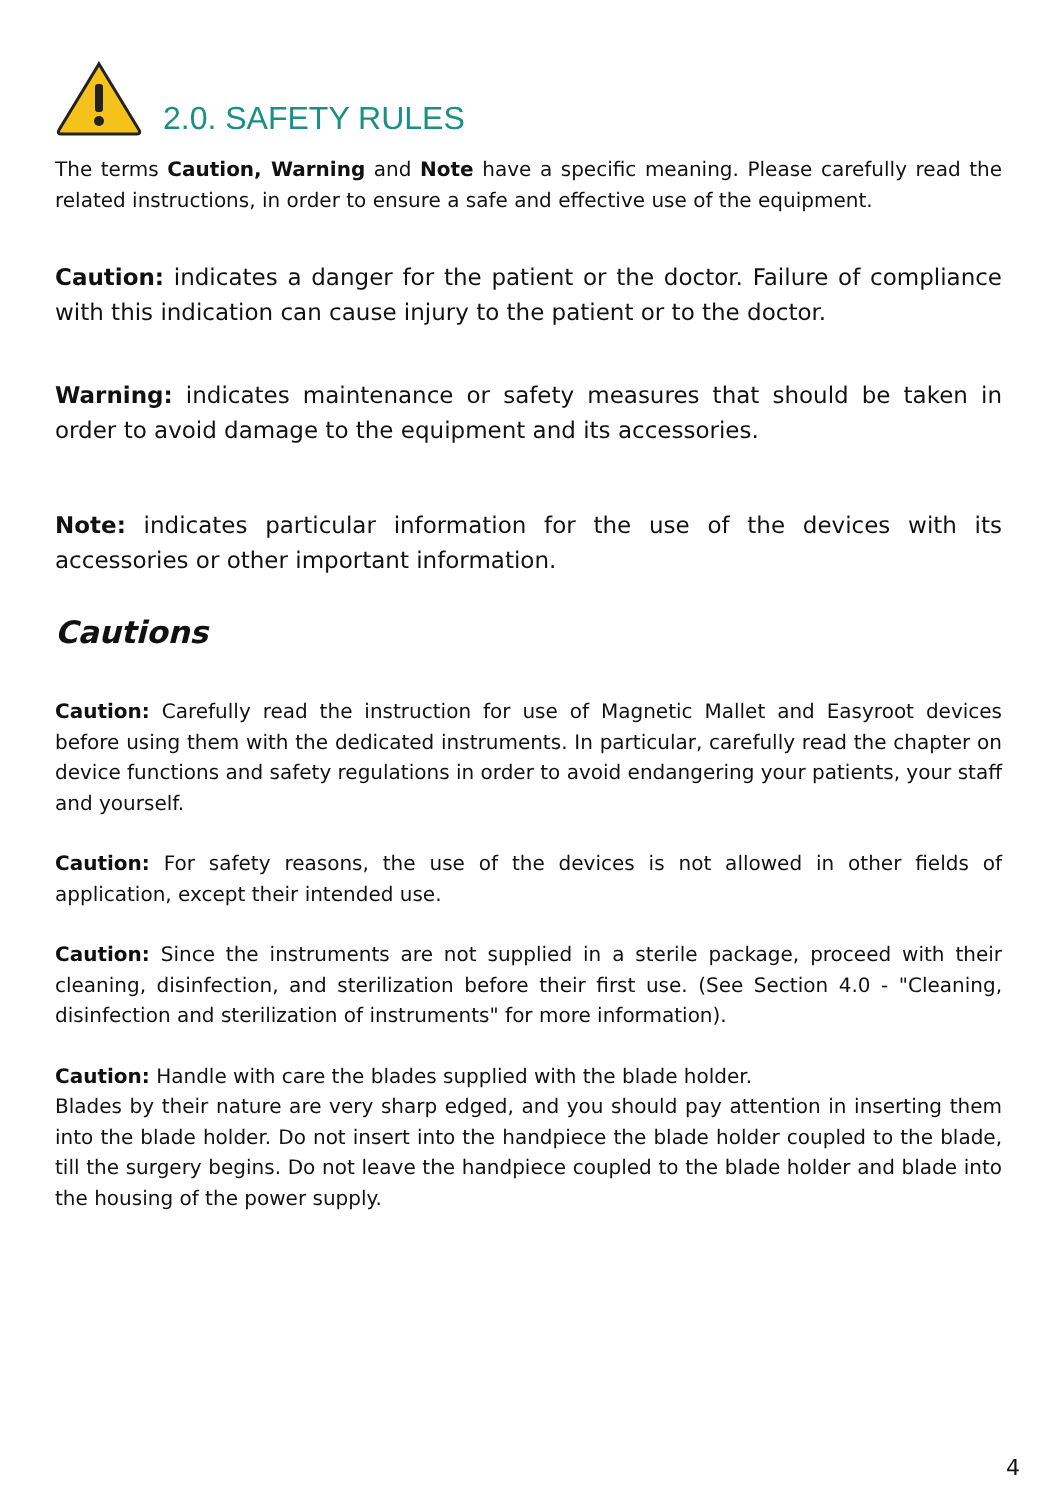2.0. SAFETY RULES
The terms Caution, Warning and Note have a specific meaning. Please carefully read the related instructions, in order to ensure a safe and effective use of the equipment.
Caution: indicates a danger for the patient or the doctor. Failure of compliance with this indication can cause injury to the patient or to the doctor.
Warning: indicates maintenance or safety measures that should be taken in order to avoid damage to the equipment and its accessories.
Note: indicates particular information for the use of the devices with its accessories or other important information.
Cautions
Caution: Carefully read the instruction for use of Magnetic Mallet and Easyroot devices before using them with the dedicated instruments. In particular, carefully read the chapter on device functions and safety regulations in order to avoid endangering your patients, your staff and yourself.
Caution: For safety reasons, the use of the devices is not allowed in other fields of application, except their intended use.
Caution: Since the instruments are not supplied in a sterile package, proceed with their cleaning, disinfection, and sterilization before their first use. (See Section 4.0 - "Cleaning, disinfection and sterilization of instruments" for more information).
Caution: Handle with care the blades supplied with the blade holder.
Blades by their nature are very sharp edged, and you should pay attention in inserting them into the blade holder. Do not insert into the handpiece the blade holder coupled to the blade, till the surgery begins. Do not leave the handpiece coupled to the blade holder and blade into the housing of the power supply.
4